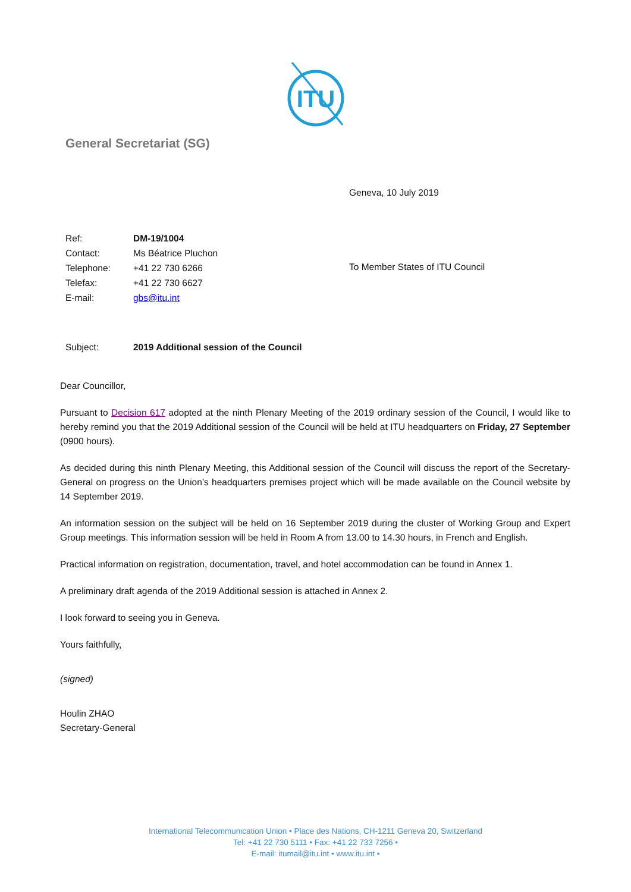ITU
General Secretariat (SG)
Geneva, 10 July 2019
| Ref: | DM-19/1004 |
| Contact: | Ms Béatrice Pluchon |
| Telephone: | +41 22 730 6266 |
| Telefax: | +41 22 730 6627 |
| E-mail: | gbs@itu.int |
To Member States of ITU Council
Subject: 2019 Additional session of the Council
Dear Councillor,
Pursuant to Decision 617 adopted at the ninth Plenary Meeting of the 2019 ordinary session of the Council, I would like to hereby remind you that the 2019 Additional session of the Council will be held at ITU headquarters on Friday, 27 September (0900 hours).
As decided during this ninth Plenary Meeting, this Additional session of the Council will discuss the report of the Secretary-General on progress on the Union’s headquarters premises project which will be made available on the Council website by 14 September 2019.
An information session on the subject will be held on 16 September 2019 during the cluster of Working Group and Expert Group meetings. This information session will be held in Room A from 13.00 to 14.30 hours, in French and English.
Practical information on registration, documentation, travel, and hotel accommodation can be found in Annex 1.
A preliminary draft agenda of the 2019 Additional session is attached in Annex 2.
I look forward to seeing you in Geneva.
Yours faithfully,
(signed)
Houlin ZHAO
Secretary-General
International Telecommunication Union • Place des Nations, CH-1211 Geneva 20, Switzerland
Tel: +41 22 730 5111 • Fax: +41 22 733 7256 •
E-mail: itumail@itu.int • www.itu.int •